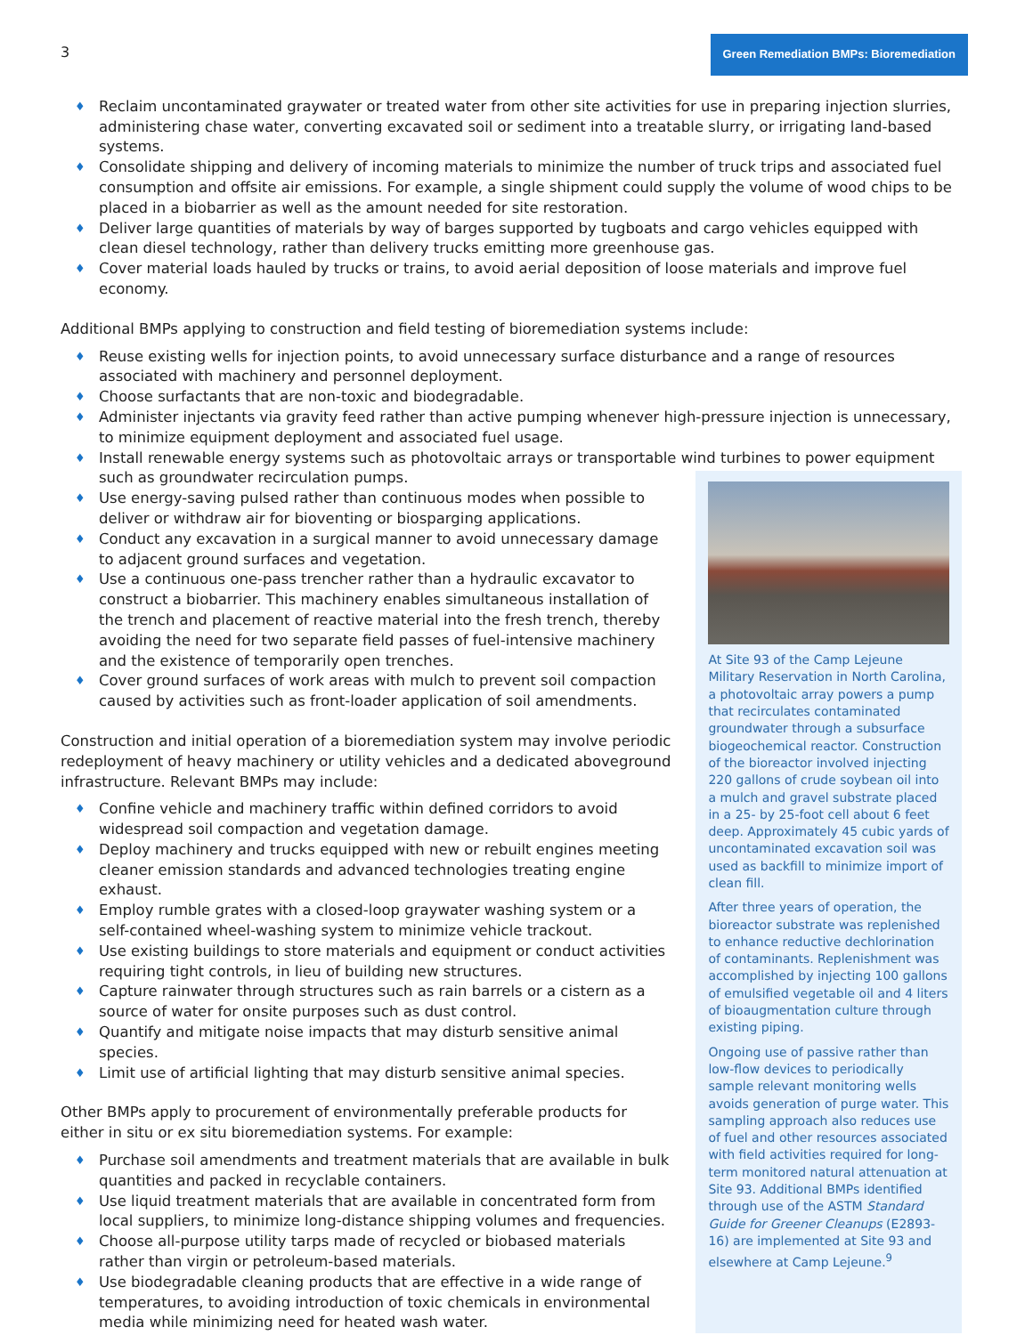3
Green Remediation BMPs: Bioremediation
♦ Reclaim uncontaminated graywater or treated water from other site activities for use in preparing injection slurries, administering chase water, converting excavated soil or sediment into a treatable slurry, or irrigating land-based systems.
♦ Consolidate shipping and delivery of incoming materials to minimize the number of truck trips and associated fuel consumption and offsite air emissions. For example, a single shipment could supply the volume of wood chips to be placed in a biobarrier as well as the amount needed for site restoration.
♦ Deliver large quantities of materials by way of barges supported by tugboats and cargo vehicles equipped with clean diesel technology, rather than delivery trucks emitting more greenhouse gas.
♦ Cover material loads hauled by trucks or trains, to avoid aerial deposition of loose materials and improve fuel economy.
Additional BMPs applying to construction and field testing of bioremediation systems include:
♦ Reuse existing wells for injection points, to avoid unnecessary surface disturbance and a range of resources associated with machinery and personnel deployment.
♦ Choose surfactants that are non-toxic and biodegradable.
♦ Administer injectants via gravity feed rather than active pumping whenever high-pressure injection is unnecessary, to minimize equipment deployment and associated fuel usage.
♦ Install renewable energy systems such as photovoltaic arrays or transportable wind turbines to power equipment such as groundwater recirculation pumps.
♦ Use energy-saving pulsed rather than continuous modes when possible to deliver or withdraw air for bioventing or biosparging applications.
♦ Conduct any excavation in a surgical manner to avoid unnecessary damage to adjacent ground surfaces and vegetation.
♦ Use a continuous one-pass trencher rather than a hydraulic excavator to construct a biobarrier. This machinery enables simultaneous installation of the trench and placement of reactive material into the fresh trench, thereby avoiding the need for two separate field passes of fuel-intensive machinery and the existence of temporarily open trenches.
♦ Cover ground surfaces of work areas with mulch to prevent soil compaction caused by activities such as front-loader application of soil amendments.
Construction and initial operation of a bioremediation system may involve periodic redeployment of heavy machinery or utility vehicles and a dedicated aboveground infrastructure. Relevant BMPs may include:
♦ Confine vehicle and machinery traffic within defined corridors to avoid widespread soil compaction and vegetation damage.
♦ Deploy machinery and trucks equipped with new or rebuilt engines meeting cleaner emission standards and advanced technologies treating engine exhaust.
♦ Employ rumble grates with a closed-loop graywater washing system or a self-contained wheel-washing system to minimize vehicle trackout.
♦ Use existing buildings to store materials and equipment or conduct activities requiring tight controls, in lieu of building new structures.
♦ Capture rainwater through structures such as rain barrels or a cistern as a source of water for onsite purposes such as dust control.
♦ Quantify and mitigate noise impacts that may disturb sensitive animal species.
♦ Limit use of artificial lighting that may disturb sensitive animal species.
Other BMPs apply to procurement of environmentally preferable products for either in situ or ex situ bioremediation systems. For example:
♦ Purchase soil amendments and treatment materials that are available in bulk quantities and packed in recyclable containers.
♦ Use liquid treatment materials that are available in concentrated form from local suppliers, to minimize long-distance shipping volumes and frequencies.
♦ Choose all-purpose utility tarps made of recycled or biobased materials rather than virgin or petroleum-based materials.
♦ Use biodegradable cleaning products that are effective in a wide range of temperatures, to avoiding introduction of toxic chemicals in environmental media while minimizing need for heated wash water.
At Site 93 of the Camp Lejeune Military Reservation in North Carolina, a photovoltaic array powers a pump that recirculates contaminated groundwater through a subsurface biogeochemical reactor. Construction of the bioreactor involved injecting 220 gallons of crude soybean oil into a mulch and gravel substrate placed in a 25- by 25-foot cell about 6 feet deep. Approximately 45 cubic yards of uncontaminated excavation soil was used as backfill to minimize import of clean fill.
After three years of operation, the bioreactor substrate was replenished to enhance reductive dechlorination of contaminants. Replenishment was accomplished by injecting 100 gallons of emulsified vegetable oil and 4 liters of bioaugmentation culture through existing piping.
Ongoing use of passive rather than low-flow devices to periodically sample relevant monitoring wells avoids generation of purge water. This sampling approach also reduces use of fuel and other resources associated with field activities required for long-term monitored natural attenuation at Site 93. Additional BMPs identified through use of the ASTM Standard Guide for Greener Cleanups (E2893-16) are implemented at Site 93 and elsewhere at Camp Lejeune.<sup>9</sup>